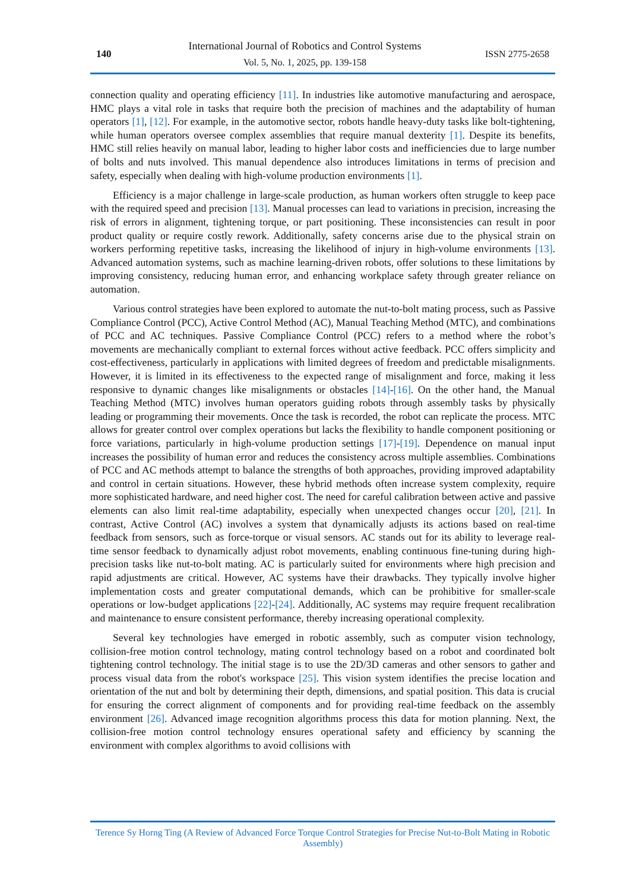140
International Journal of Robotics and Control Systems
Vol. 5, No. 1, 2025, pp. 139-158
ISSN 2775-2658
connection quality and operating efficiency [11]. In industries like automotive manufacturing and aerospace, HMC plays a vital role in tasks that require both the precision of machines and the adaptability of human operators [1], [12]. For example, in the automotive sector, robots handle heavy-duty tasks like bolt-tightening, while human operators oversee complex assemblies that require manual dexterity [1]. Despite its benefits, HMC still relies heavily on manual labor, leading to higher labor costs and inefficiencies due to large number of bolts and nuts involved. This manual dependence also introduces limitations in terms of precision and safety, especially when dealing with high-volume production environments [1].
Efficiency is a major challenge in large-scale production, as human workers often struggle to keep pace with the required speed and precision [13]. Manual processes can lead to variations in precision, increasing the risk of errors in alignment, tightening torque, or part positioning. These inconsistencies can result in poor product quality or require costly rework. Additionally, safety concerns arise due to the physical strain on workers performing repetitive tasks, increasing the likelihood of injury in high-volume environments [13]. Advanced automation systems, such as machine learning-driven robots, offer solutions to these limitations by improving consistency, reducing human error, and enhancing workplace safety through greater reliance on automation.
Various control strategies have been explored to automate the nut-to-bolt mating process, such as Passive Compliance Control (PCC), Active Control Method (AC), Manual Teaching Method (MTC), and combinations of PCC and AC techniques. Passive Compliance Control (PCC) refers to a method where the robot’s movements are mechanically compliant to external forces without active feedback. PCC offers simplicity and cost-effectiveness, particularly in applications with limited degrees of freedom and predictable misalignments. However, it is limited in its effectiveness to the expected range of misalignment and force, making it less responsive to dynamic changes like misalignments or obstacles [14]-[16]. On the other hand, the Manual Teaching Method (MTC) involves human operators guiding robots through assembly tasks by physically leading or programming their movements. Once the task is recorded, the robot can replicate the process. MTC allows for greater control over complex operations but lacks the flexibility to handle component positioning or force variations, particularly in high-volume production settings [17]-[19]. Dependence on manual input increases the possibility of human error and reduces the consistency across multiple assemblies. Combinations of PCC and AC methods attempt to balance the strengths of both approaches, providing improved adaptability and control in certain situations. However, these hybrid methods often increase system complexity, require more sophisticated hardware, and need higher cost. The need for careful calibration between active and passive elements can also limit real-time adaptability, especially when unexpected changes occur [20], [21]. In contrast, Active Control (AC) involves a system that dynamically adjusts its actions based on real-time feedback from sensors, such as force-torque or visual sensors. AC stands out for its ability to leverage real-time sensor feedback to dynamically adjust robot movements, enabling continuous fine-tuning during high-precision tasks like nut-to-bolt mating. AC is particularly suited for environments where high precision and rapid adjustments are critical. However, AC systems have their drawbacks. They typically involve higher implementation costs and greater computational demands, which can be prohibitive for smaller-scale operations or low-budget applications [22]-[24]. Additionally, AC systems may require frequent recalibration and maintenance to ensure consistent performance, thereby increasing operational complexity.
Several key technologies have emerged in robotic assembly, such as computer vision technology, collision-free motion control technology, mating control technology based on a robot and coordinated bolt tightening control technology. The initial stage is to use the 2D/3D cameras and other sensors to gather and process visual data from the robot's workspace [25]. This vision system identifies the precise location and orientation of the nut and bolt by determining their depth, dimensions, and spatial position. This data is crucial for ensuring the correct alignment of components and for providing real-time feedback on the assembly environment [26]. Advanced image recognition algorithms process this data for motion planning. Next, the collision-free motion control technology ensures operational safety and efficiency by scanning the environment with complex algorithms to avoid collisions with
Terence Sy Horng Ting (A Review of Advanced Force Torque Control Strategies for Precise Nut-to-Bolt Mating in Robotic Assembly)